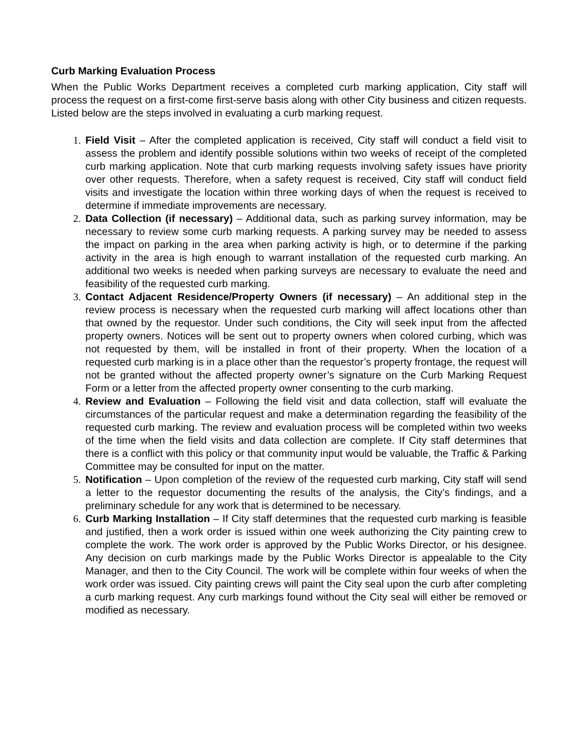Curb Marking Evaluation Process
When the Public Works Department receives a completed curb marking application, City staff will process the request on a first-come first-serve basis along with other City business and citizen requests. Listed below are the steps involved in evaluating a curb marking request.
1. Field Visit – After the completed application is received, City staff will conduct a field visit to assess the problem and identify possible solutions within two weeks of receipt of the completed curb marking application. Note that curb marking requests involving safety issues have priority over other requests. Therefore, when a safety request is received, City staff will conduct field visits and investigate the location within three working days of when the request is received to determine if immediate improvements are necessary.
2. Data Collection (if necessary) – Additional data, such as parking survey information, may be necessary to review some curb marking requests. A parking survey may be needed to assess the impact on parking in the area when parking activity is high, or to determine if the parking activity in the area is high enough to warrant installation of the requested curb marking. An additional two weeks is needed when parking surveys are necessary to evaluate the need and feasibility of the requested curb marking.
3. Contact Adjacent Residence/Property Owners (if necessary) – An additional step in the review process is necessary when the requested curb marking will affect locations other than that owned by the requestor. Under such conditions, the City will seek input from the affected property owners. Notices will be sent out to property owners when colored curbing, which was not requested by them, will be installed in front of their property. When the location of a requested curb marking is in a place other than the requestor’s property frontage, the request will not be granted without the affected property owner’s signature on the Curb Marking Request Form or a letter from the affected property owner consenting to the curb marking.
4. Review and Evaluation – Following the field visit and data collection, staff will evaluate the circumstances of the particular request and make a determination regarding the feasibility of the requested curb marking. The review and evaluation process will be completed within two weeks of the time when the field visits and data collection are complete. If City staff determines that there is a conflict with this policy or that community input would be valuable, the Traffic & Parking Committee may be consulted for input on the matter.
5. Notification – Upon completion of the review of the requested curb marking, City staff will send a letter to the requestor documenting the results of the analysis, the City’s findings, and a preliminary schedule for any work that is determined to be necessary.
6. Curb Marking Installation – If City staff determines that the requested curb marking is feasible and justified, then a work order is issued within one week authorizing the City painting crew to complete the work. The work order is approved by the Public Works Director, or his designee. Any decision on curb markings made by the Public Works Director is appealable to the City Manager, and then to the City Council. The work will be complete within four weeks of when the work order was issued. City painting crews will paint the City seal upon the curb after completing a curb marking request. Any curb markings found without the City seal will either be removed or modified as necessary.